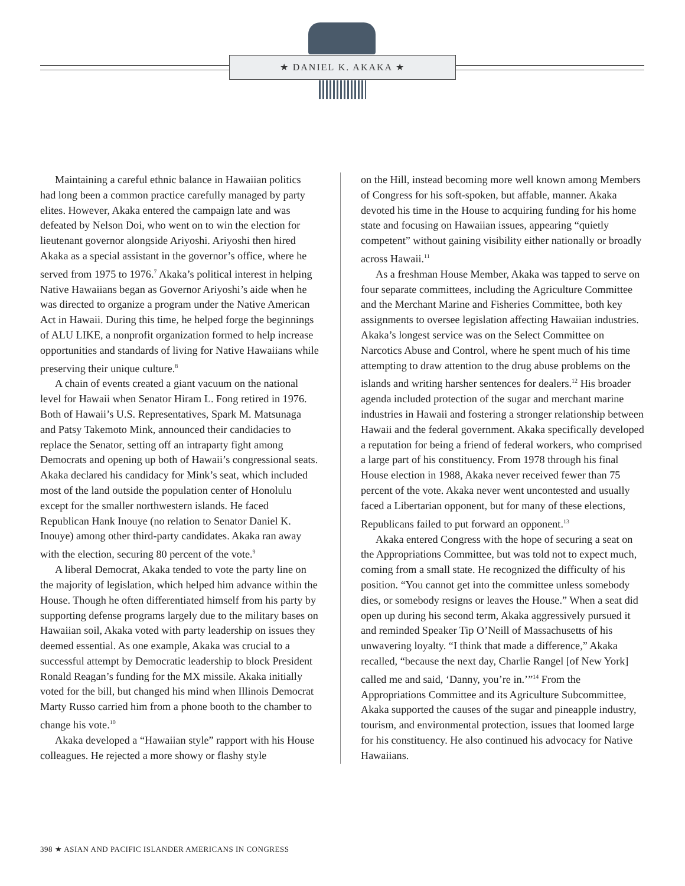★ DANIEL K. AKAKA ★
Maintaining a careful ethnic balance in Hawaiian politics had long been a common practice carefully managed by party elites. However, Akaka entered the campaign late and was defeated by Nelson Doi, who went on to win the election for lieutenant governor alongside Ariyoshi. Ariyoshi then hired Akaka as a special assistant in the governor’s office, where he served from 1975 to 1976.<sup>7</sup> Akaka’s political interest in helping Native Hawaiians began as Governor Ariyoshi’s aide when he was directed to organize a program under the Native American Act in Hawaii. During this time, he helped forge the beginnings of ALU LIKE, a nonprofit organization formed to help increase opportunities and standards of living for Native Hawaiians while preserving their unique culture.<sup>8</sup>
A chain of events created a giant vacuum on the national level for Hawaii when Senator Hiram L. Fong retired in 1976. Both of Hawaii’s U.S. Representatives, Spark M. Matsunaga and Patsy Takemoto Mink, announced their candidacies to replace the Senator, setting off an intraparty fight among Democrats and opening up both of Hawaii’s congressional seats. Akaka declared his candidacy for Mink’s seat, which included most of the land outside the population center of Honolulu except for the smaller northwestern islands. He faced Republican Hank Inouye (no relation to Senator Daniel K. Inouye) among other third-party candidates. Akaka ran away with the election, securing 80 percent of the vote.<sup>9</sup>
A liberal Democrat, Akaka tended to vote the party line on the majority of legislation, which helped him advance within the House. Though he often differentiated himself from his party by supporting defense programs largely due to the military bases on Hawaiian soil, Akaka voted with party leadership on issues they deemed essential. As one example, Akaka was crucial to a successful attempt by Democratic leadership to block President Ronald Reagan’s funding for the MX missile. Akaka initially voted for the bill, but changed his mind when Illinois Democrat Marty Russo carried him from a phone booth to the chamber to change his vote.<sup>10</sup>
Akaka developed a “Hawaiian style” rapport with his House colleagues. He rejected a more showy or flashy style
on the Hill, instead becoming more well known among Members of Congress for his soft-spoken, but affable, manner. Akaka devoted his time in the House to acquiring funding for his home state and focusing on Hawaiian issues, appearing “quietly competent” without gaining visibility either nationally or broadly across Hawaii.<sup>11</sup>
As a freshman House Member, Akaka was tapped to serve on four separate committees, including the Agriculture Committee and the Merchant Marine and Fisheries Committee, both key assignments to oversee legislation affecting Hawaiian industries. Akaka’s longest service was on the Select Committee on Narcotics Abuse and Control, where he spent much of his time attempting to draw attention to the drug abuse problems on the islands and writing harsher sentences for dealers.<sup>12</sup> His broader agenda included protection of the sugar and merchant marine industries in Hawaii and fostering a stronger relationship between Hawaii and the federal government. Akaka specifically developed a reputation for being a friend of federal workers, who comprised a large part of his constituency. From 1978 through his final House election in 1988, Akaka never received fewer than 75 percent of the vote. Akaka never went uncontested and usually faced a Libertarian opponent, but for many of these elections, Republicans failed to put forward an opponent.<sup>13</sup>
Akaka entered Congress with the hope of securing a seat on the Appropriations Committee, but was told not to expect much, coming from a small state. He recognized the difficulty of his position. “You cannot get into the committee unless somebody dies, or somebody resigns or leaves the House.” When a seat did open up during his second term, Akaka aggressively pursued it and reminded Speaker Tip O’Neill of Massachusetts of his unwavering loyalty. “I think that made a difference,” Akaka recalled, “because the next day, Charlie Rangel [of New York] called me and said, ‘Danny, you’re in.’”<sup>14</sup> From the Appropriations Committee and its Agriculture Subcommittee, Akaka supported the causes of the sugar and pineapple industry, tourism, and environmental protection, issues that loomed large for his constituency. He also continued his advocacy for Native Hawaiians.
398 ★ ASIAN AND PACIFIC ISLANDER AMERICANS IN CONGRESS